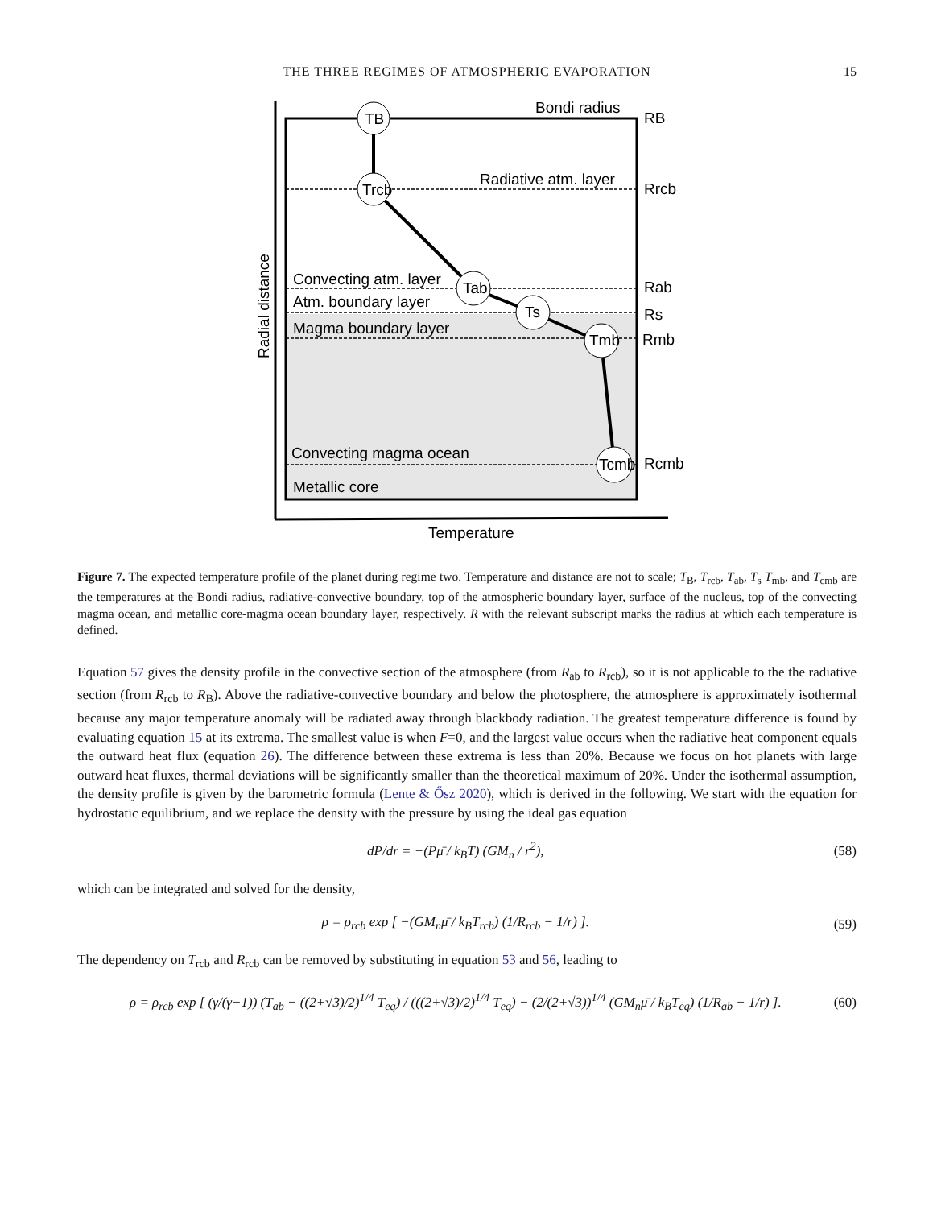THE THREE REGIMES OF ATMOSPHERIC EVAPORATION
15
TB
Trcb
Tab
Ts
Tmb
Tcmb
Bondi radius
Radiative atm. layer
Convecting atm. layer
Atm. boundary layer
Magma boundary layer
Convecting magma ocean
Metallic core
RB
Rrcb
Rab
Rs
Rmb
Rcmb
Temperature
Radial distance
Figure 7. The expected temperature profile of the planet during regime two. Temperature and distance are not to scale; T<sub>B</sub>, T<sub>rcb</sub>, T<sub>ab</sub>, T<sub>s</sub> T<sub>mb</sub>, and T<sub>cmb</sub> are the temperatures at the Bondi radius, radiative-convective boundary, top of the atmospheric boundary layer, surface of the nucleus, top of the convecting magma ocean, and metallic core-magma ocean boundary layer, respectively. R with the relevant subscript marks the radius at which each temperature is defined.
Equation 57 gives the density profile in the convective section of the atmosphere (from R<sub>ab</sub> to R<sub>rcb</sub>), so it is not applicable to the the radiative section (from R<sub>rcb</sub> to R<sub>B</sub>). Above the radiative-convective boundary and below the photosphere, the atmosphere is approximately isothermal because any major temperature anomaly will be radiated away through blackbody radiation. The greatest temperature difference is found by evaluating equation 15 at its extrema. The smallest value is when F=0, and the largest value occurs when the radiative heat component equals the outward heat flux (equation 26). The difference between these extrema is less than 20%. Because we focus on hot planets with large outward heat fluxes, thermal deviations will be significantly smaller than the theoretical maximum of 20%. Under the isothermal assumption, the density profile is given by the barometric formula (Lente & Ősz 2020), which is derived in the following. We start with the equation for hydrostatic equilibrium, and we replace the density with the pressure by using the ideal gas equation
dP/dr = −(Pμ̄ / k<sub>B</sub>T) (GM<sub>n</sub> / r<sup>2</sup>), (58)
which can be integrated and solved for the density,
ρ = ρ<sub>rcb</sub> exp [ −(GM<sub>n</sub>μ̄ / k<sub>B</sub>T<sub>rcb</sub>) (1/R<sub>rcb</sub> − 1/r) ]. (59)
The dependency on T<sub>rcb</sub> and R<sub>rcb</sub> can be removed by substituting in equation 53 and 56, leading to
ρ = ρ<sub>rcb</sub> exp [ (γ/(γ−1)) (T<sub>ab</sub> − ((2+√3)/2)<sup>1/4</sup> T<sub>eq</sub>) / (((2+√3)/2)<sup>1/4</sup> T<sub>eq</sub>) − (2/(2+√3))<sup>1/4</sup> (GM<sub>n</sub>μ̄ / k<sub>B</sub>T<sub>eq</sub>) (1/R<sub>ab</sub> − 1/r) ]. (60)